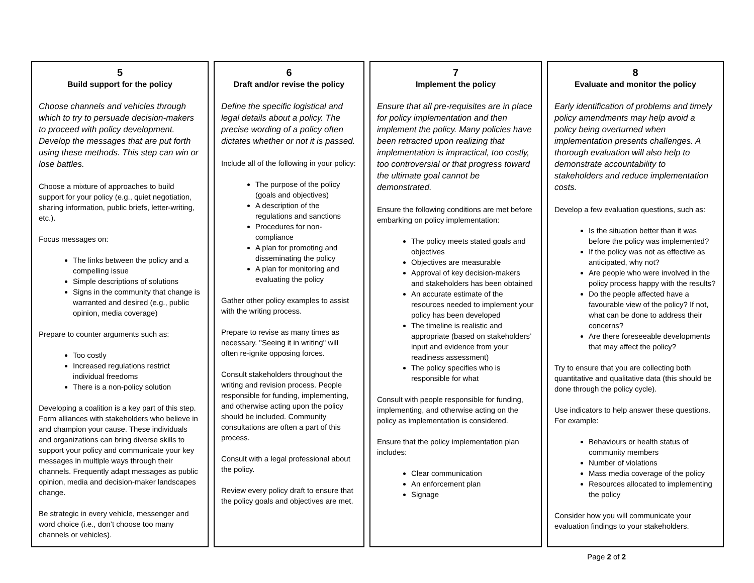5
Build support for the policy
Choose channels and vehicles through which to try to persuade decision-makers to proceed with policy development. Develop the messages that are put forth using these methods. This step can win or lose battles.
Choose a mixture of approaches to build support for your policy (e.g., quiet negotiation, sharing information, public briefs, letter-writing, etc.).
Focus messages on:
The links between the policy and a compelling issue
Simple descriptions of solutions
Signs in the community that change is warranted and desired (e.g., public opinion, media coverage)
Prepare to counter arguments such as:
Too costly
Increased regulations restrict individual freedoms
There is a non-policy solution
Developing a coalition is a key part of this step. Form alliances with stakeholders who believe in and champion your cause. These individuals and organizations can bring diverse skills to support your policy and communicate your key messages in multiple ways through their channels. Frequently adapt messages as public opinion, media and decision-maker landscapes change.
Be strategic in every vehicle, messenger and word choice (i.e., don’t choose too many channels or vehicles).
6
Draft and/or revise the policy
Define the specific logistical and legal details about a policy. The precise wording of a policy often dictates whether or not it is passed.
Include all of the following in your policy:
The purpose of the policy (goals and objectives)
A description of the regulations and sanctions
Procedures for non-compliance
A plan for promoting and disseminating the policy
A plan for monitoring and evaluating the policy
Gather other policy examples to assist with the writing process.
Prepare to revise as many times as necessary. "Seeing it in writing" will often re-ignite opposing forces.
Consult stakeholders throughout the writing and revision process. People responsible for funding, implementing, and otherwise acting upon the policy should be included. Community consultations are often a part of this process.
Consult with a legal professional about the policy.
Review every policy draft to ensure that the policy goals and objectives are met.
7
Implement the policy
Ensure that all pre-requisites are in place for policy implementation and then implement the policy. Many policies have been retracted upon realizing that implementation is impractical, too costly, too controversial or that progress toward the ultimate goal cannot be demonstrated.
Ensure the following conditions are met before embarking on policy implementation:
The policy meets stated goals and objectives
Objectives are measurable
Approval of key decision-makers and stakeholders has been obtained
An accurate estimate of the resources needed to implement your policy has been developed
The timeline is realistic and appropriate (based on stakeholders’ input and evidence from your readiness assessment)
The policy specifies who is responsible for what
Consult with people responsible for funding, implementing, and otherwise acting on the policy as implementation is considered.
Ensure that the policy implementation plan includes:
Clear communication
An enforcement plan
Signage
8
Evaluate and monitor the policy
Early identification of problems and timely policy amendments may help avoid a policy being overturned when implementation presents challenges. A thorough evaluation will also help to demonstrate accountability to stakeholders and reduce implementation costs.
Develop a few evaluation questions, such as:
Is the situation better than it was before the policy was implemented?
If the policy was not as effective as anticipated, why not?
Are people who were involved in the policy process happy with the results?
Do the people affected have a favourable view of the policy? If not, what can be done to address their concerns?
Are there foreseeable developments that may affect the policy?
Try to ensure that you are collecting both quantitative and qualitative data (this should be done through the policy cycle).
Use indicators to help answer these questions. For example:
Behaviours or health status of community members
Number of violations
Mass media coverage of the policy
Resources allocated to implementing the policy
Consider how you will communicate your evaluation findings to your stakeholders.
Page 2 of 2